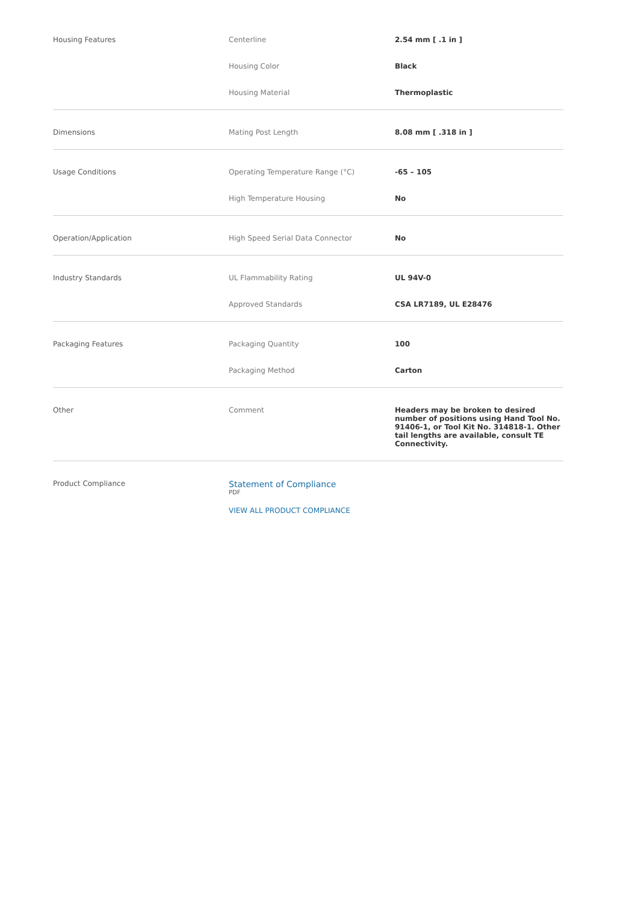| Housing Features | Centerline | 2.54 mm [ .1 in ] |
| | Housing Color | Black |
| | Housing Material | Thermoplastic |
| Dimensions | Mating Post Length | 8.08 mm [ .318 in ] |
| Usage Conditions | Operating Temperature Range (°C) | -65 – 105 |
| | High Temperature Housing | No |
| Operation/Application | High Speed Serial Data Connector | No |
| Industry Standards | UL Flammability Rating | UL 94V-0 |
| | Approved Standards | CSA LR7189, UL E28476 |
| Packaging Features | Packaging Quantity | 100 |
| | Packaging Method | Carton |
| Other | Comment | Headers may be broken to desired number of positions using Hand Tool No. 91406-1, or Tool Kit No. 314818-1. Other tail lengths are available, consult TE Connectivity. |
| Product Compliance | Statement of Compliance PDF VIEW ALL PRODUCT COMPLIANCE | |